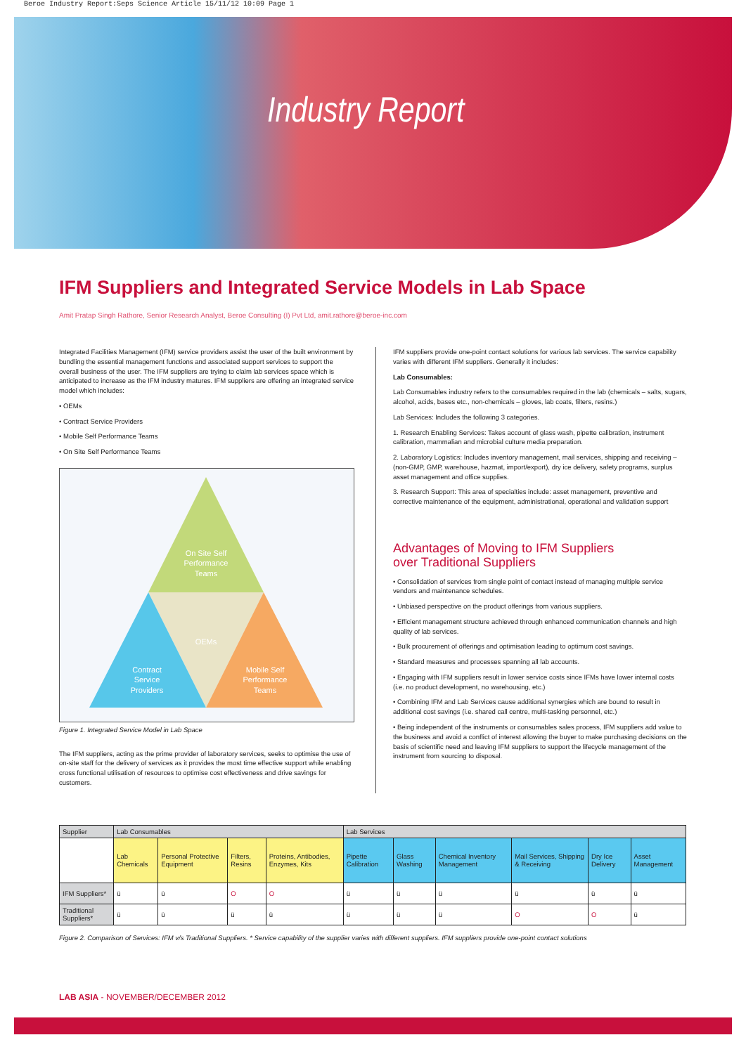Beroe Industry Report:Seps Science Article 15/11/12 10:09 Page 1
Industry Report
IFM Suppliers and Integrated Service Models in Lab Space
Amit Pratap Singh Rathore, Senior Research Analyst, Beroe Consulting (I) Pvt Ltd, amit.rathore@beroe-inc.com
Integrated Facilities Management (IFM) service providers assist the user of the built environment by bundling the essential management functions and associated support services to support the overall business of the user. The IFM suppliers are trying to claim lab services space which is anticipated to increase as the IFM industry matures. IFM suppliers are offering an integrated service model which includes:
• OEMs
• Contract Service Providers
• Mobile Self Performance Teams
• On Site Self Performance Teams
On Site Self
Performance
Teams
OEMs
Contract
Service
Providers
Mobile Self
Performance
Teams
Figure 1. Integrated Service Model in Lab Space
The IFM suppliers, acting as the prime provider of laboratory services, seeks to optimise the use of on-site staff for the delivery of services as it provides the most time effective support while enabling cross functional utilisation of resources to optimise cost effectiveness and drive savings for customers.
IFM suppliers provide one-point contact solutions for various lab services. The service capability varies with different IFM suppliers. Generally it includes:
Lab Consumables:
Lab Consumables industry refers to the consumables required in the lab (chemicals – salts, sugars, alcohol, acids, bases etc., non-chemicals – gloves, lab coats, filters, resins.)
Lab Services: Includes the following 3 categories.
1. Research Enabling Services: Takes account of glass wash, pipette calibration, instrument calibration, mammalian and microbial culture media preparation.
2. Laboratory Logistics: Includes inventory management, mail services, shipping and receiving – (non-GMP, GMP, warehouse, hazmat, import/export), dry ice delivery, safety programs, surplus asset management and office supplies.
3. Research Support: This area of specialties include: asset management, preventive and corrective maintenance of the equipment, administrational, operational and validation support
Advantages of Moving to IFM Suppliers
over Traditional Suppliers
• Consolidation of services from single point of contact instead of managing multiple service vendors and maintenance schedules.
• Unbiased perspective on the product offerings from various suppliers.
• Efficient management structure achieved through enhanced communication channels and high quality of lab services.
• Bulk procurement of offerings and optimisation leading to optimum cost savings.
• Standard measures and processes spanning all lab accounts.
• Engaging with IFM suppliers result in lower service costs since IFMs have lower internal costs (i.e. no product development, no warehousing, etc.)
• Combining IFM and Lab Services cause additional synergies which are bound to result in additional cost savings (i.e. shared call centre, multi-tasking personnel, etc.)
• Being independent of the instruments or consumables sales process, IFM suppliers add value to the business and avoid a conflict of interest allowing the buyer to make purchasing decisions on the basis of scientific need and leaving IFM suppliers to support the lifecycle management of the instrument from sourcing to disposal.
| Supplier | Lab Consumables | | | | Lab Services | | | | | |
| --- | --- | --- | --- | --- | --- | --- | --- | --- | --- | --- |
| | Lab Chemicals | Personal Protective Equipment | Filters, Resins | Proteins, Antibodies, Enzymes, Kits | Pipette Calibration | Glass Washing | Chemical Inventory Management | Mail Services, Shipping & Receiving | Dry Ice Delivery | Asset Management |
| IFM Suppliers* | ü | ü | O | O | ü | ü | ü | ü | ü | ü |
| Traditional Suppliers* | ü | ü | ü | ü | ü | ü | ü | O | O | ü |
Figure 2. Comparison of Services: IFM v/s Traditional Suppliers. * Service capability of the supplier varies with different suppliers. IFM suppliers provide one-point contact solutions
LAB ASIA - NOVEMBER/DECEMBER 2012